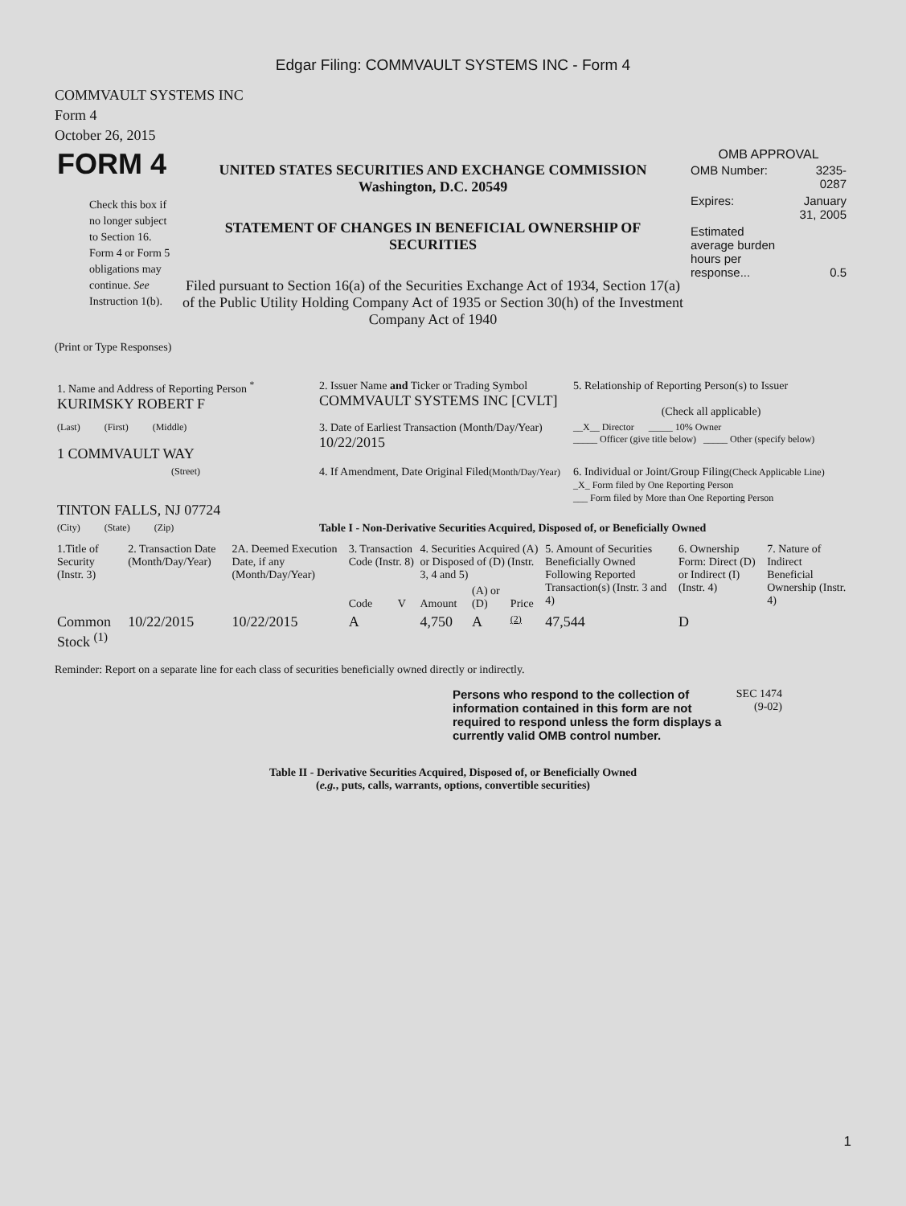Edgar Filing: COMMVAULT SYSTEMS INC - Form 4
COMMVAULT SYSTEMS INC
Form 4
October 26, 2015
| FORM 4 Check this box if no longer subject to Section 16. Form 4 or Form 5 obligations may continue. See Instruction 1(b). | UNITED STATES SECURITIES AND EXCHANGE COMMISSION Washington, D.C. 20549 STATEMENT OF CHANGES IN BENEFICIAL OWNERSHIP OF SECURITIES Filed pursuant to Section 16(a) of the Securities Exchange Act of 1934, Section 17(a) of the Public Utility Holding Company Act of 1935 or Section 30(h) of the Investment Company Act of 1940 | OMB APPROVAL / OMB Number: / 3235-0287 / / Expires: / January 31, 2005 / / Estimated average burden hours per response... / 0.5 / |
(Print or Type Responses)
| 1. Name and Address of Reporting Person <sup>*</sup> KURIMSKY ROBERT F | 2. Issuer Name and Ticker or Trading Symbol COMMVAULT SYSTEMS INC [CVLT] | 5. Relationship of Reporting Person(s) to Issuer (Check all applicable) |
| (Last) (First) (Middle) 1 COMMVAULT WAY | 3. Date of Earliest Transaction (Month/Day/Year) 10/22/2015 | __X__ Director _____ 10% Owner _____ Officer (give title below) _____ Other (specify below) |
| (Street) TINTON FALLS, NJ 07724 | 4. If Amendment, Date Original Filed (Month/Day/Year) | 6. Individual or Joint/Group Filing (Check Applicable Line) _X_ Form filed by One Reporting Person ___ Form filed by More than One Reporting Person |
| (City) (State) (Zip) | Table I - Non-Derivative Securities Acquired, Disposed of, or Beneficially Owned | |
| 1.Title of Security (Instr. 3) | 2. Transaction Date (Month/Day/Year) | 2A. Deemed Execution Date, if any (Month/Day/Year) | 3. Transaction Code (Instr. 8) | | 4. Securities Acquired (A) or Disposed of (D) (Instr. 3, 4 and 5) | | | 5. Amount of Securities Beneficially Owned Following Reported Transaction(s) (Instr. 3 and 4) | 6. Ownership Form: Direct (D) or Indirect (I) (Instr. 4) | 7. Nature of Indirect Beneficial Ownership (Instr. 4) |
| --- | --- | --- | --- | --- | --- | --- | --- | --- | --- | --- |
| | | | Code | V | Amount | (A) or (D) | Price | | | |
| Common Stock <sup>(1)</sup> | 10/22/2015 | 10/22/2015 | A | | 4,750 | A | (2) | 47,544 | D | |
Reminder: Report on a separate line for each class of securities beneficially owned directly or indirectly.
Persons who respond to the collection of information contained in this form are not required to respond unless the form displays a currently valid OMB control number.
SEC 1474 (9-02)
Table II - Derivative Securities Acquired, Disposed of, or Beneficially Owned
(e.g., puts, calls, warrants, options, convertible securities)
1